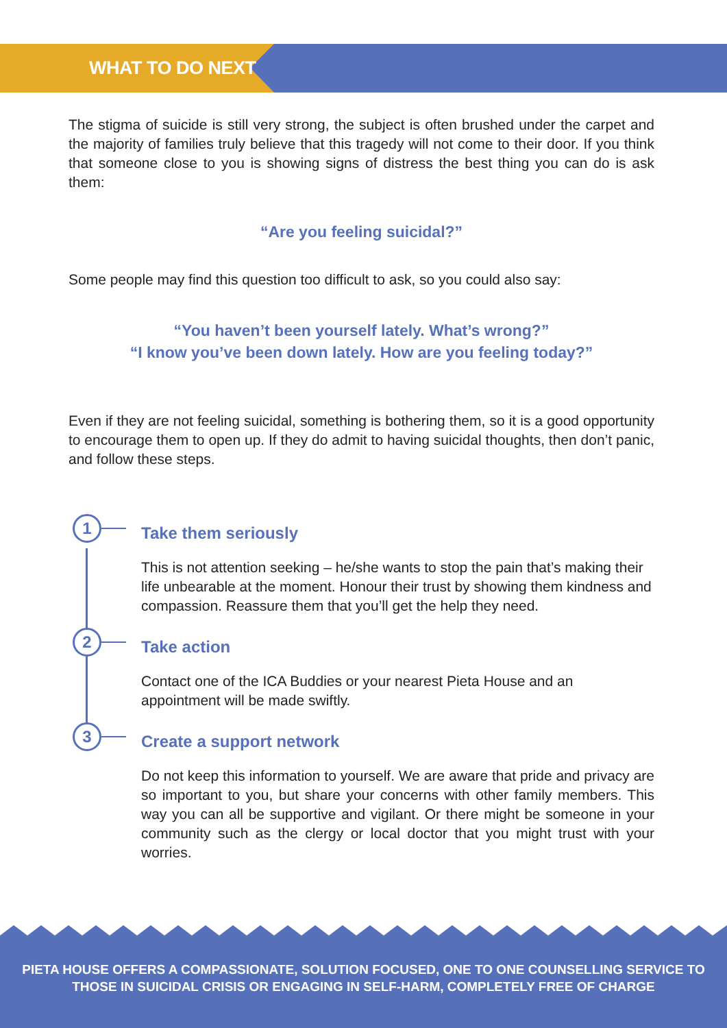WHAT TO DO NEXT
The stigma of suicide is still very strong, the subject is often brushed under the carpet and the majority of families truly believe that this tragedy will not come to their door. If you think that someone close to you is showing signs of distress the best thing you can do is ask them:
“Are you feeling suicidal?”
Some people may find this question too difficult to ask, so you could also say:
“You haven’t been yourself lately. What’s wrong?”
“I know you’ve been down lately. How are you feeling today?”
Even if they are not feeling suicidal, something is bothering them, so it is a good opportunity to encourage them to open up. If they do admit to having suicidal thoughts, then don’t panic, and follow these steps.
1
Take them seriously
This is not attention seeking – he/she wants to stop the pain that’s making their life unbearable at the moment. Honour their trust by showing them kindness and compassion. Reassure them that you’ll get the help they need.
2
Take action
Contact one of the ICA Buddies or your nearest Pieta House and an appointment will be made swiftly.
3
Create a support network
Do not keep this information to yourself. We are aware that pride and privacy are so important to you, but share your concerns with other family members. This way you can all be supportive and vigilant. Or there might be someone in your community such as the clergy or local doctor that you might trust with your worries.
PIETA HOUSE OFFERS A COMPASSIONATE, SOLUTION FOCUSED, ONE TO ONE COUNSELLING SERVICE TO
THOSE IN SUICIDAL CRISIS OR ENGAGING IN SELF-HARM, COMPLETELY FREE OF CHARGE